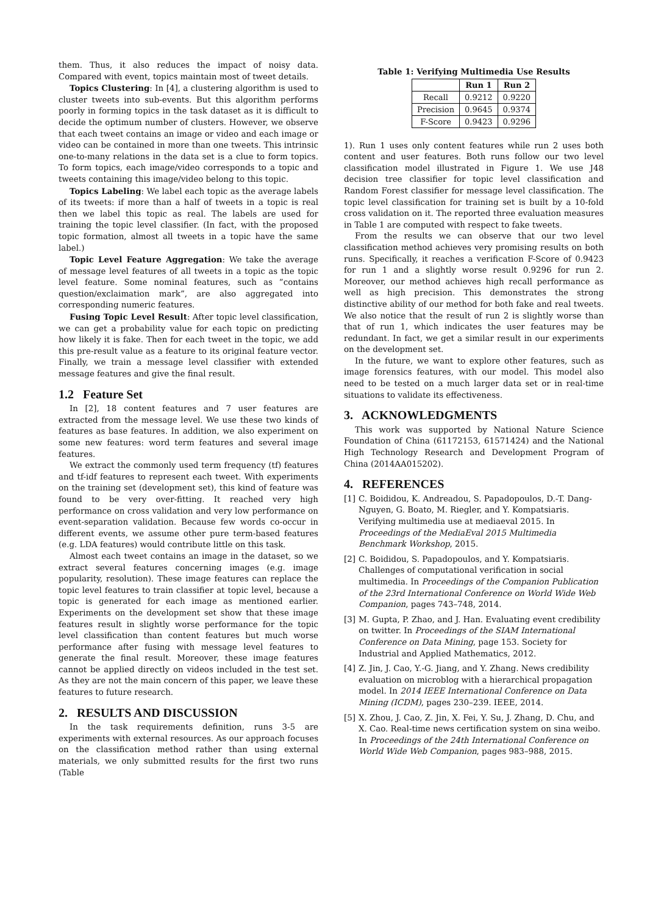them. Thus, it also reduces the impact of noisy data. Compared with event, topics maintain most of tweet details.
Topics Clustering: In [4], a clustering algorithm is used to cluster tweets into sub-events. But this algorithm performs poorly in forming topics in the task dataset as it is difficult to decide the optimum number of clusters. However, we observe that each tweet contains an image or video and each image or video can be contained in more than one tweets. This intrinsic one-to-many relations in the data set is a clue to form topics. To form topics, each image/video corresponds to a topic and tweets containing this image/video belong to this topic.
Topics Labeling: We label each topic as the average labels of its tweets: if more than a half of tweets in a topic is real then we label this topic as real. The labels are used for training the topic level classifier. (In fact, with the proposed topic formation, almost all tweets in a topic have the same label.)
Topic Level Feature Aggregation: We take the average of message level features of all tweets in a topic as the topic level feature. Some nominal features, such as ”contains question/exclaimation mark”, are also aggregated into corresponding numeric features.
Fusing Topic Level Result: After topic level classification, we can get a probability value for each topic on predicting how likely it is fake. Then for each tweet in the topic, we add this pre-result value as a feature to its original feature vector. Finally, we train a message level classifier with extended message features and give the final result.
1.2 Feature Set
In [2], 18 content features and 7 user features are extracted from the message level. We use these two kinds of features as base features. In addition, we also experiment on some new features: word term features and several image features.
We extract the commonly used term frequency (tf) features and tf-idf features to represent each tweet. With experiments on the training set (development set), this kind of feature was found to be very over-fitting. It reached very high performance on cross validation and very low performance on event-separation validation. Because few words co-occur in different events, we assume other pure term-based features (e.g. LDA features) would contribute little on this task.
Almost each tweet contains an image in the dataset, so we extract several features concerning images (e.g. image popularity, resolution). These image features can replace the topic level features to train classifier at topic level, because a topic is generated for each image as mentioned earlier. Experiments on the development set show that these image features result in slightly worse performance for the topic level classification than content features but much worse performance after fusing with message level features to generate the final result. Moreover, these image features cannot be applied directly on videos included in the test set. As they are not the main concern of this paper, we leave these features to future research.
2. RESULTS AND DISCUSSION
In the task requirements definition, runs 3-5 are experiments with external resources. As our approach focuses on the classification method rather than using external materials, we only submitted results for the first two runs (Table
Table 1: Verifying Multimedia Use Results
| | Run 1 | Run 2 |
| --- | --- | --- |
| Recall | 0.9212 | 0.9220 |
| Precision | 0.9645 | 0.9374 |
| F-Score | 0.9423 | 0.9296 |
1). Run 1 uses only content features while run 2 uses both content and user features. Both runs follow our two level classification model illustrated in Figure 1. We use J48 decision tree classifier for topic level classification and Random Forest classifier for message level classification. The topic level classification for training set is built by a 10-fold cross validation on it. The reported three evaluation measures in Table 1 are computed with respect to fake tweets.
From the results we can observe that our two level classification method achieves very promising results on both runs. Specifically, it reaches a verification F-Score of 0.9423 for run 1 and a slightly worse result 0.9296 for run 2. Moreover, our method achieves high recall performance as well as high precision. This demonstrates the strong distinctive ability of our method for both fake and real tweets. We also notice that the result of run 2 is slightly worse than that of run 1, which indicates the user features may be redundant. In fact, we get a similar result in our experiments on the development set.
In the future, we want to explore other features, such as image forensics features, with our model. This model also need to be tested on a much larger data set or in real-time situations to validate its effectiveness.
3. ACKNOWLEDGMENTS
This work was supported by National Nature Science Foundation of China (61172153, 61571424) and the National High Technology Research and Development Program of China (2014AA015202).
4. REFERENCES
[1] C. Boididou, K. Andreadou, S. Papadopoulos, D.-T. Dang-Nguyen, G. Boato, M. Riegler, and Y. Kompatsiaris. Verifying multimedia use at mediaeval 2015. In Proceedings of the MediaEval 2015 Multimedia Benchmark Workshop, 2015.
[2] C. Boididou, S. Papadopoulos, and Y. Kompatsiaris. Challenges of computational verification in social multimedia. In Proceedings of the Companion Publication of the 23rd International Conference on World Wide Web Companion, pages 743–748, 2014.
[3] M. Gupta, P. Zhao, and J. Han. Evaluating event credibility on twitter. In Proceedings of the SIAM International Conference on Data Mining, page 153. Society for Industrial and Applied Mathematics, 2012.
[4] Z. Jin, J. Cao, Y.-G. Jiang, and Y. Zhang. News credibility evaluation on microblog with a hierarchical propagation model. In 2014 IEEE International Conference on Data Mining (ICDM), pages 230–239. IEEE, 2014.
[5] X. Zhou, J. Cao, Z. Jin, X. Fei, Y. Su, J. Zhang, D. Chu, and X. Cao. Real-time news certification system on sina weibo. In Proceedings of the 24th International Conference on World Wide Web Companion, pages 983–988, 2015.